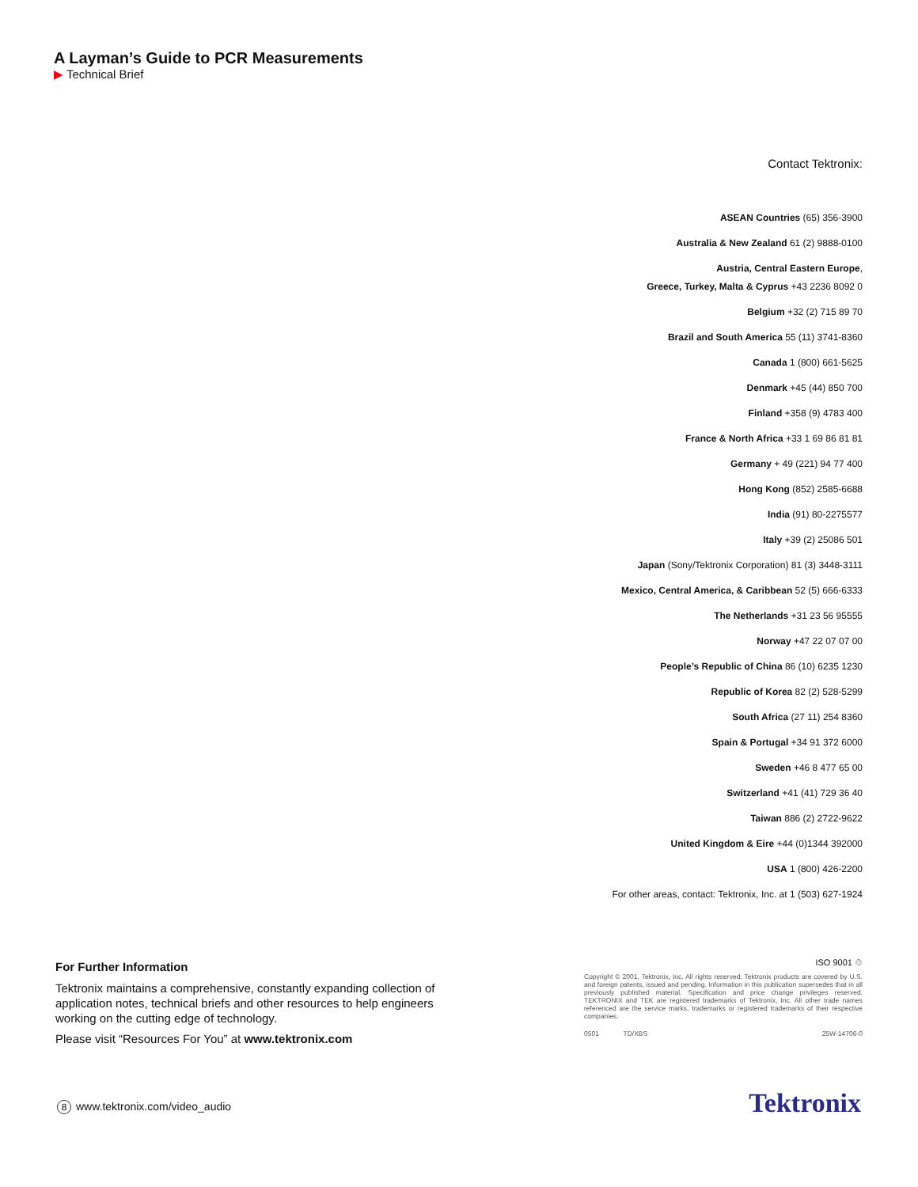A Layman’s Guide to PCR Measurements
▶ Technical Brief
Contact Tektronix:
ASEAN Countries (65) 356-3900
Australia & New Zealand 61 (2) 9888-0100
Austria, Central Eastern Europe,
Greece, Turkey, Malta & Cyprus +43 2236 8092 0
Belgium +32 (2) 715 89 70
Brazil and South America 55 (11) 3741-8360
Canada 1 (800) 661-5625
Denmark +45 (44) 850 700
Finland +358 (9) 4783 400
France & North Africa +33 1 69 86 81 81
Germany + 49 (221) 94 77 400
Hong Kong (852) 2585-6688
India (91) 80-2275577
Italy +39 (2) 25086 501
Japan (Sony/Tektronix Corporation) 81 (3) 3448-3111
Mexico, Central America, & Caribbean 52 (5) 666-6333
The Netherlands +31 23 56 95555
Norway +47 22 07 07 00
People’s Republic of China 86 (10) 6235 1230
Republic of Korea 82 (2) 528-5299
South Africa (27 11) 254 8360
Spain & Portugal +34 91 372 6000
Sweden +46 8 477 65 00
Switzerland +41 (41) 729 36 40
Taiwan 886 (2) 2722-9622
United Kingdom & Eire +44 (0)1344 392000
USA 1 (800) 426-2200
For other areas, contact: Tektronix, Inc. at 1 (503) 627-1924
For Further Information
Tektronix maintains a comprehensive, constantly expanding collection of application notes, technical briefs and other resources to help engineers working on the cutting edge of technology.
Please visit “Resources For You” at www.tektronix.com
ISO 9001 ♲
Copyright © 2001, Tektronix, Inc. All rights reserved. Tektronix products are covered by U.S. and foreign patents, issued and pending. Information in this publication supersedes that in all previously published material. Specification and price change privileges reserved. TEKTRONIX and TEK are registered trademarks of Tektronix, Inc. All other trade names referenced are the service marks, trademarks or registered trademarks of their respective companies.
0501 TD/XBS 25W-14706-0
8 www.tektronix.com/video_audio
Tektronix